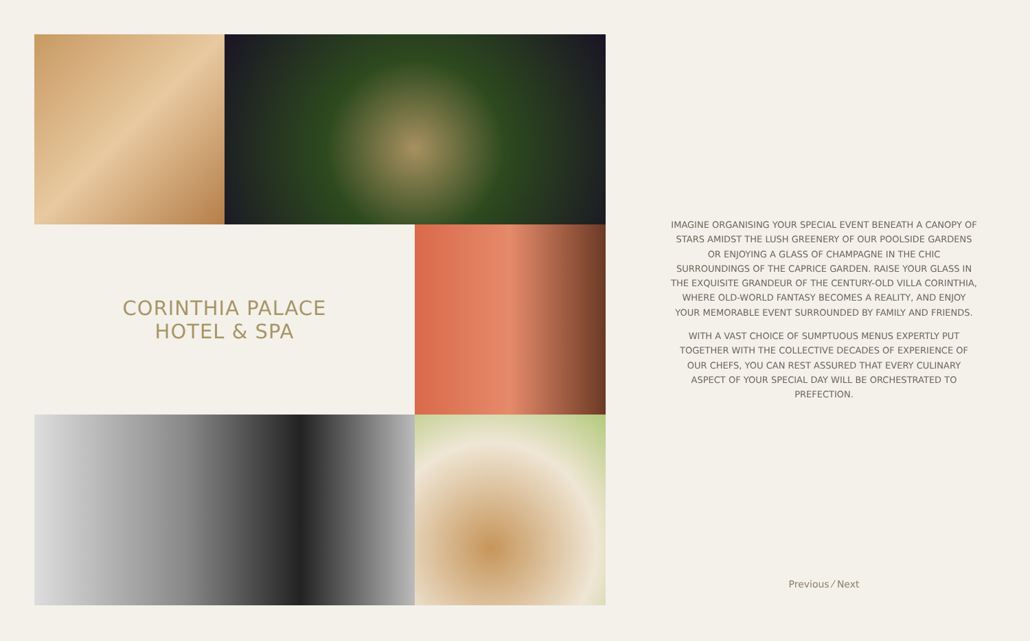CORINTHIA PALACE
HOTEL & SPA
IMAGINE ORGANISING YOUR SPECIAL EVENT BENEATH A CANOPY OF STARS AMIDST THE LUSH GREENERY OF OUR POOLSIDE GARDENS OR ENJOYING A GLASS OF CHAMPAGNE IN THE CHIC SURROUNDINGS OF THE CAPRICE GARDEN. RAISE YOUR GLASS IN THE EXQUISITE GRANDEUR OF THE CENTURY-OLD VILLA CORINTHIA, WHERE OLD-WORLD FANTASY BECOMES A REALITY, AND ENJOY YOUR MEMORABLE EVENT SURROUNDED BY FAMILY AND FRIENDS.
WITH A VAST CHOICE OF SUMPTUOUS MENUS EXPERTLY PUT TOGETHER WITH THE COLLECTIVE DECADES OF EXPERIENCE OF OUR CHEFS, YOU CAN REST ASSURED THAT EVERY CULINARY ASPECT OF YOUR SPECIAL DAY WILL BE ORCHESTRATED TO PREFECTION.
Previous ⁄ Next